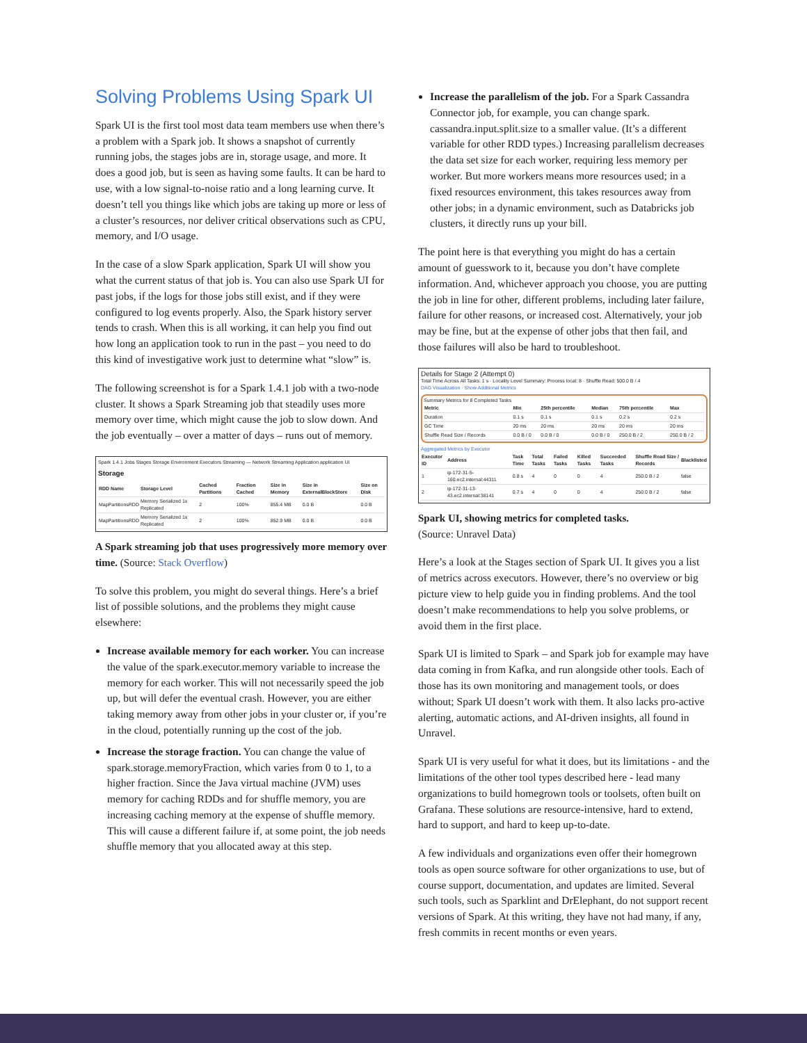Solving Problems Using Spark UI
Spark UI is the first tool most data team members use when there’s a problem with a Spark job. It shows a snapshot of currently running jobs, the stages jobs are in, storage usage, and more. It does a good job, but is seen as having some faults. It can be hard to use, with a low signal-to-noise ratio and a long learning curve. It doesn’t tell you things like which jobs are taking up more or less of a cluster’s resources, nor deliver critical observations such as CPU, memory, and I/O usage.
In the case of a slow Spark application, Spark UI will show you what the current status of that job is. You can also use Spark UI for past jobs, if the logs for those jobs still exist, and if they were configured to log events properly. Also, the Spark history server tends to crash. When this is all working, it can help you find out how long an application took to run in the past – you need to do this kind of investigative work just to determine what “slow” is.
The following screenshot is for a Spark 1.4.1 job with a two-node cluster. It shows a Spark Streaming job that steadily uses more memory over time, which might cause the job to slow down. And the job eventually – over a matter of days – runs out of memory.
Spark 1.4.1 Jobs Stages Storage Environment Executors Streaming — Network Streaming Application application UI
Storage
| RDD Name | Storage Level | Cached Partitions | Fraction Cached | Size in Memory | Size in ExternalBlockStore | Size on Disk |
| --- | --- | --- | --- | --- | --- | --- |
| MapPartitionsRDD | Memory Serialized 1x Replicated | 2 | 100% | 855.4 MB | 0.0 B | 0.0 B |
| MapPartitionsRDD | Memory Serialized 1x Replicated | 2 | 100% | 852.9 MB | 0.0 B | 0.0 B |
A Spark streaming job that uses progressively more memory over time. (Source: Stack Overflow)
To solve this problem, you might do several things. Here’s a brief list of possible solutions, and the problems they might cause elsewhere:
Increase available memory for each worker. You can increase the value of the spark.executor.memory variable to increase the memory for each worker. This will not necessarily speed the job up, but will defer the eventual crash. However, you are either taking memory away from other jobs in your cluster or, if you’re in the cloud, potentially running up the cost of the job.
Increase the storage fraction. You can change the value of spark.storage.memoryFraction, which varies from 0 to 1, to a higher fraction. Since the Java virtual machine (JVM) uses memory for caching RDDs and for shuffle memory, you are increasing caching memory at the expense of shuffle memory. This will cause a different failure if, at some point, the job needs shuffle memory that you allocated away at this step.
Increase the parallelism of the job. For a Spark Cassandra Connector job, for example, you can change spark. cassandra.input.split.size to a smaller value. (It’s a different variable for other RDD types.) Increasing parallelism decreases the data set size for each worker, requiring less memory per worker. But more workers means more resources used; in a fixed resources environment, this takes resources away from other jobs; in a dynamic environment, such as Databricks job clusters, it directly runs up your bill.
The point here is that everything you might do has a certain amount of guesswork to it, because you don’t have complete information. And, whichever approach you choose, you are putting the job in line for other, different problems, including later failure, failure for other reasons, or increased cost. Alternatively, your job may be fine, but at the expense of other jobs that then fail, and those failures will also be hard to troubleshoot.
Details for Stage 2 (Attempt 0)
Total Time Across All Tasks: 1 s · Locality Level Summary: Process local: 8 · Shuffle Read: 500.0 B / 4
DAG Visualization · Show Additional Metrics
Summary Metrics for 8 Completed Tasks
| Metric | Min | 25th percentile | Median | 75th percentile | Max |
| --- | --- | --- | --- | --- | --- |
| Duration | 0.1 s | 0.1 s | 0.1 s | 0.2 s | 0.2 s |
| GC Time | 20 ms | 20 ms | 20 ms | 20 ms | 20 ms |
| Shuffle Read Size / Records | 0.0 B / 0 | 0.0 B / 0 | 0.0 B / 0 | 250.0 B / 2 | 250.0 B / 2 |
Aggregated Metrics by Executor
| Executor ID | Address | Task Time | Total Tasks | Failed Tasks | Killed Tasks | Succeeded Tasks | Shuffle Read Size / Records | Blacklisted |
| --- | --- | --- | --- | --- | --- | --- | --- | --- |
| 1 | ip-172-31-5-160.ec2.internal:44311 | 0.8 s | 4 | 0 | 0 | 4 | 250.0 B / 2 | false |
| 2 | ip-172-31-13-43.ec2.internal:38141 | 0.7 s | 4 | 0 | 0 | 4 | 250.0 B / 2 | false |
Spark UI, showing metrics for completed tasks.
(Source: Unravel Data)
Here’s a look at the Stages section of Spark UI. It gives you a list of metrics across executors. However, there’s no overview or big picture view to help guide you in finding problems. And the tool doesn’t make recommendations to help you solve problems, or avoid them in the first place.
Spark UI is limited to Spark – and Spark job for example may have data coming in from Kafka, and run alongside other tools. Each of those has its own monitoring and management tools, or does without; Spark UI doesn’t work with them. It also lacks pro-active alerting, automatic actions, and AI-driven insights, all found in Unravel.
Spark UI is very useful for what it does, but its limitations - and the limitations of the other tool types described here - lead many organizations to build homegrown tools or toolsets, often built on Grafana. These solutions are resource-intensive, hard to extend, hard to support, and hard to keep up-to-date.
A few individuals and organizations even offer their homegrown tools as open source software for other organizations to use, but of course support, documentation, and updates are limited. Several such tools, such as Sparklint and DrElephant, do not support recent versions of Spark. At this writing, they have not had many, if any, fresh commits in recent months or even years.